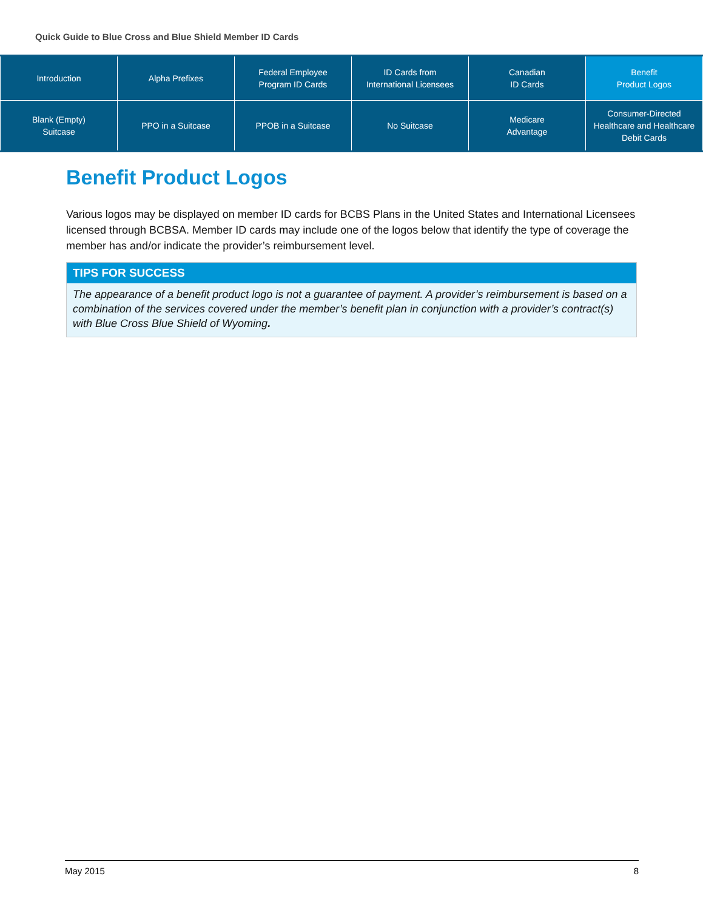Quick Guide to Blue Cross and Blue Shield Member ID Cards
| Introduction | Alpha Prefixes | Federal Employee Program ID Cards | ID Cards from International Licensees | Canadian ID Cards | Benefit Product Logos |
| Blank (Empty) Suitcase | PPO in a Suitcase | PPOB in a Suitcase | No Suitcase | Medicare Advantage | Consumer-Directed Healthcare and Healthcare Debit Cards |
Benefit Product Logos
Various logos may be displayed on member ID cards for BCBS Plans in the United States and International Licensees licensed through BCBSA. Member ID cards may include one of the logos below that identify the type of coverage the member has and/or indicate the provider’s reimbursement level.
TIPS FOR SUCCESS
The appearance of a benefit product logo is not a guarantee of payment. A provider’s reimbursement is based on a combination of the services covered under the member’s benefit plan in conjunction with a provider’s contract(s) with Blue Cross Blue Shield of Wyoming.
May 2015 8